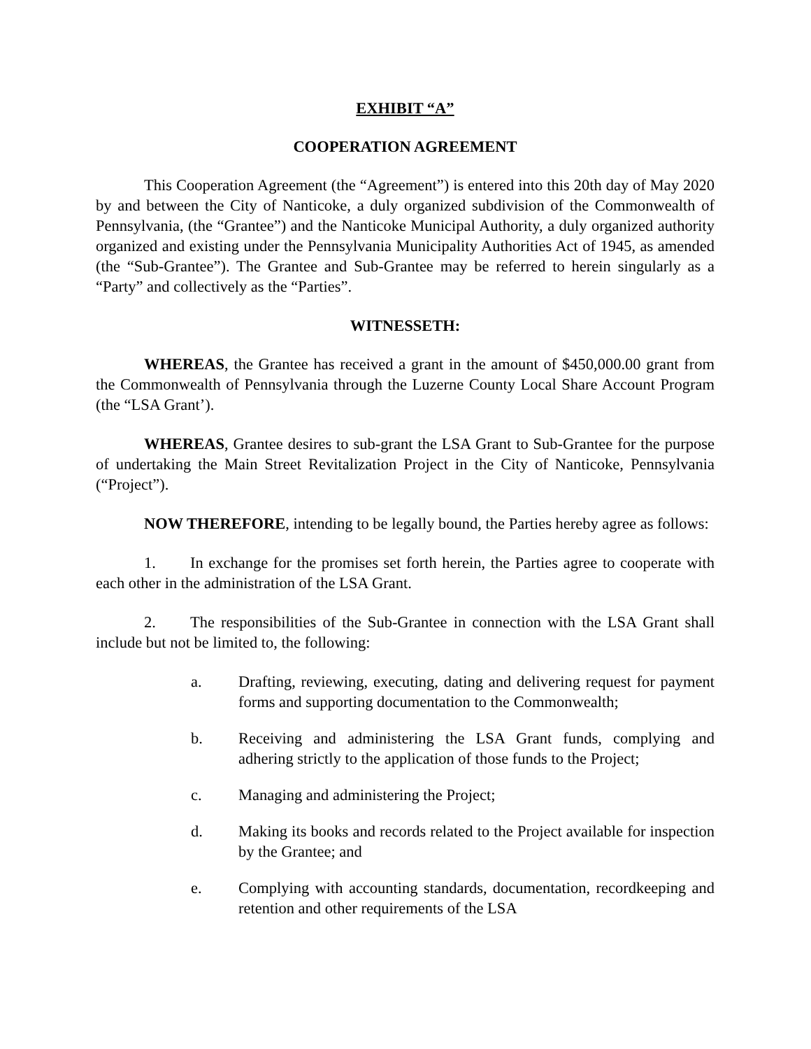EXHIBIT “A”
COOPERATION AGREEMENT
This Cooperation Agreement (the “Agreement”) is entered into this 20th day of May 2020 by and between the City of Nanticoke, a duly organized subdivision of the Commonwealth of Pennsylvania, (the “Grantee”) and the Nanticoke Municipal Authority, a duly organized authority organized and existing under the Pennsylvania Municipality Authorities Act of 1945, as amended (the “Sub-Grantee”). The Grantee and Sub-Grantee may be referred to herein singularly as a “Party” and collectively as the “Parties”.
WITNESSETH:
WHEREAS, the Grantee has received a grant in the amount of $450,000.00 grant from the Commonwealth of Pennsylvania through the Luzerne County Local Share Account Program (the “LSA Grant’).
WHEREAS, Grantee desires to sub-grant the LSA Grant to Sub-Grantee for the purpose of undertaking the Main Street Revitalization Project in the City of Nanticoke, Pennsylvania (“Project”).
NOW THEREFORE, intending to be legally bound, the Parties hereby agree as follows:
1. In exchange for the promises set forth herein, the Parties agree to cooperate with each other in the administration of the LSA Grant.
2. The responsibilities of the Sub-Grantee in connection with the LSA Grant shall include but not be limited to, the following:
a. Drafting, reviewing, executing, dating and delivering request for payment forms and supporting documentation to the Commonwealth;
b. Receiving and administering the LSA Grant funds, complying and adhering strictly to the application of those funds to the Project;
c. Managing and administering the Project;
d. Making its books and records related to the Project available for inspection by the Grantee; and
e. Complying with accounting standards, documentation, recordkeeping and retention and other requirements of the LSA